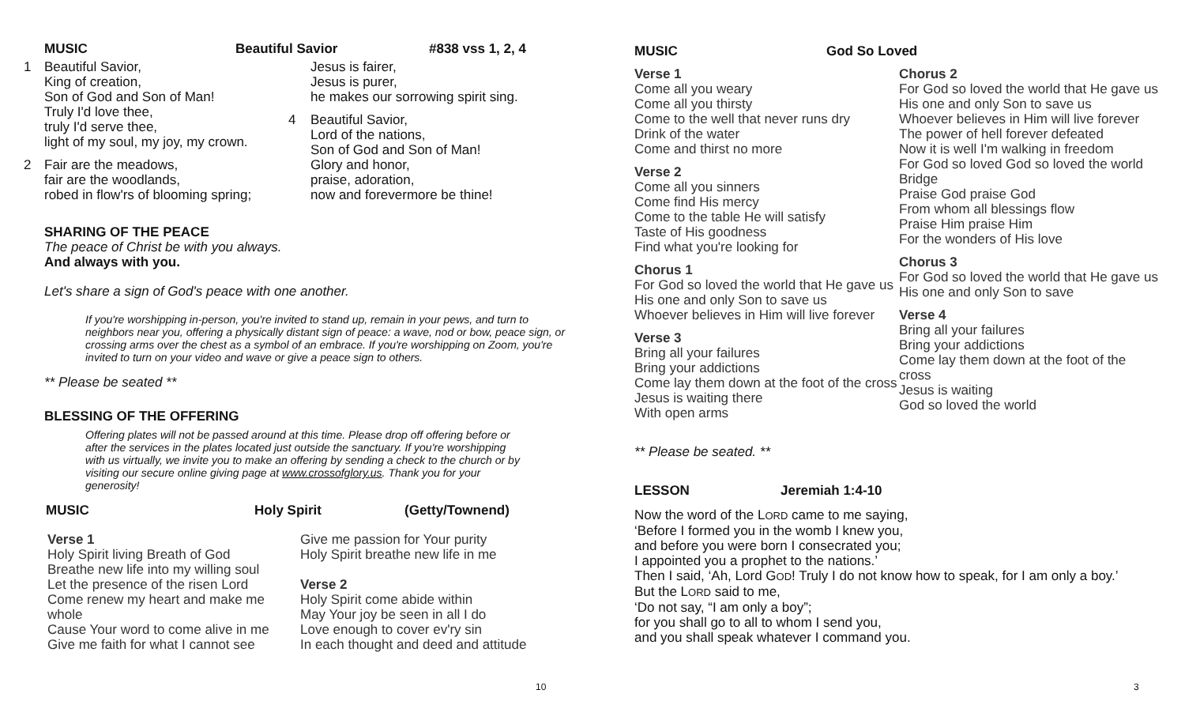MUSIC Beautiful Savior #838 vss 1, 2, 4
1 Beautiful Savior,
King of creation,
Son of God and Son of Man!
Truly I'd love thee,
truly I'd serve thee,
light of my soul, my joy, my crown.
2 Fair are the meadows,
fair are the woodlands,
robed in flow'rs of blooming spring;
Jesus is fairer,
Jesus is purer,
he makes our sorrowing spirit sing.
4 Beautiful Savior,
Lord of the nations,
Son of God and Son of Man!
Glory and honor,
praise, adoration,
now and forevermore be thine!
SHARING OF THE PEACE
The peace of Christ be with you always.
And always with you.
Let's share a sign of God's peace with one another.
If you're worshipping in-person, you're invited to stand up, remain in your pews, and turn to neighbors near you, offering a physically distant sign of peace: a wave, nod or bow, peace sign, or crossing arms over the chest as a symbol of an embrace. If you're worshipping on Zoom, you're invited to turn on your video and wave or give a peace sign to others.
** Please be seated **
BLESSING OF THE OFFERING
Offering plates will not be passed around at this time. Please drop off offering before or after the services in the plates located just outside the sanctuary. If you're worshipping with us virtually, we invite you to make an offering by sending a check to the church or by visiting our secure online giving page at www.crossofglory.us. Thank you for your generosity!
MUSIC Holy Spirit (Getty/Townend)
Verse 1
Holy Spirit living Breath of God
Breathe new life into my willing soul
Let the presence of the risen Lord
Come renew my heart and make me whole
Cause Your word to come alive in me
Give me faith for what I cannot see
Give me passion for Your purity
Holy Spirit breathe new life in me
Verse 2
Holy Spirit come abide within
May Your joy be seen in all I do
Love enough to cover ev'ry sin
In each thought and deed and attitude
10
MUSIC God So Loved
Verse 1
Come all you weary
Come all you thirsty
Come to the well that never runs dry
Drink of the water
Come and thirst no more
Verse 2
Come all you sinners
Come find His mercy
Come to the table He will satisfy
Taste of His goodness
Find what you're looking for
Chorus 1
For God so loved the world that He gave us
His one and only Son to save us
Whoever believes in Him will live forever
Verse 3
Bring all your failures
Bring your addictions
Come lay them down at the foot of the cross
Jesus is waiting there
With open arms
Chorus 2
For God so loved the world that He gave us
His one and only Son to save us
Whoever believes in Him will live forever
The power of hell forever defeated
Now it is well I'm walking in freedom
For God so loved God so loved the world
Bridge
Praise God praise God
From whom all blessings flow
Praise Him praise Him
For the wonders of His love
Chorus 3
For God so loved the world that He gave us
His one and only Son to save
Verse 4
Bring all your failures
Bring your addictions
Come lay them down at the foot of the cross
Jesus is waiting
God so loved the world
** Please be seated. **
LESSON Jeremiah 1:4-10
Now the word of the LORD came to me saying,
‘Before I formed you in the womb I knew you,
and before you were born I consecrated you;
I appointed you a prophet to the nations.’
Then I said, ‘Ah, Lord GOD! Truly I do not know how to speak, for I am only a boy.’ But the LORD said to me,
‘Do not say, “I am only a boy”;
for you shall go to all to whom I send you,
and you shall speak whatever I command you.
3